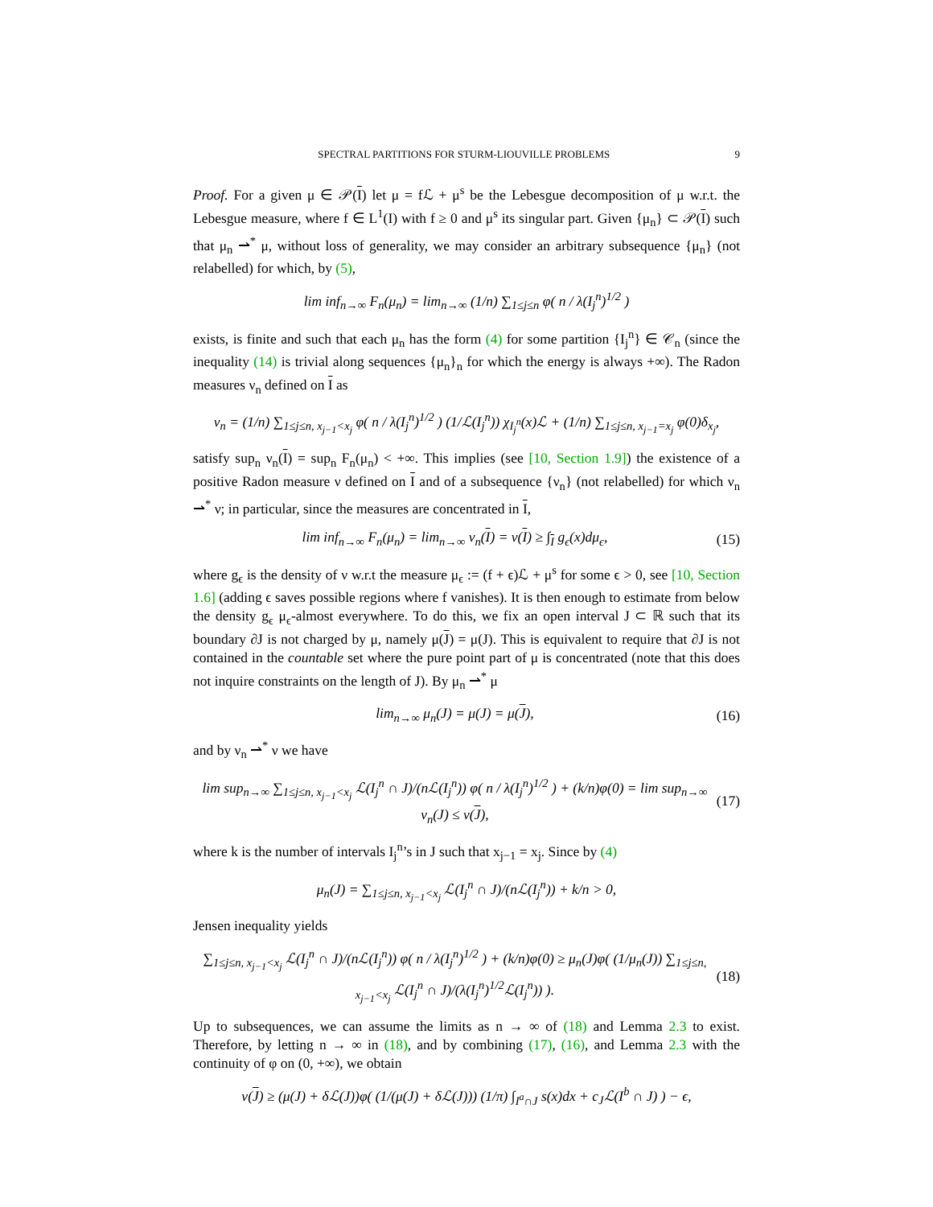SPECTRAL PARTITIONS FOR STURM-LIOUVILLE PROBLEMS 9
Proof. For a given μ ∈ 𝒫(I) let μ = fℒ + μ<sup>s</sup> be the Lebesgue decomposition of μ w.r.t. the Lebesgue measure, where f ∈ L<sup>1</sup>(I) with f ≥ 0 and μ<sup>s</sup> its singular part. Given {μ<sub>n</sub>} ⊂ 𝒫(I) such that μ<sub>n</sub> ⇀<sup>*</sup> μ, without loss of generality, we may consider an arbitrary subsequence {μ<sub>n</sub>} (not relabelled) for which, by (5),
lim inf<sub>n→∞</sub> F<sub>n</sub>(μ<sub>n</sub>) = lim<sub>n→∞</sub> (1/n) ∑<sub>1≤j≤n</sub> φ( n / λ(I<sub>j</sub><sup>n</sup>)<sup>1/2</sup> )
exists, is finite and such that each μ<sub>n</sub> has the form (4) for some partition {I<sub>j</sub><sup>n</sup>} ∈ 𝒞<sub>n</sub> (since the inequality (14) is trivial along sequences {μ<sub>n</sub>}<sub>n</sub> for which the energy is always +∞). The Radon measures ν<sub>n</sub> defined on I as
ν<sub>n</sub> = (1/n) ∑<sub>1≤j≤n, x<sub>j−1</sub><x<sub>j</sub></sub> φ( n / λ(I<sub>j</sub><sup>n</sup>)<sup>1/2</sup> ) (1/ℒ(I<sub>j</sub><sup>n</sup>)) χ<sub>I<sub>j</sub><sup>n</sup></sub>(x)ℒ + (1/n) ∑<sub>1≤j≤n, x<sub>j−1</sub>=x<sub>j</sub></sub> φ(0)δ<sub>x<sub>j</sub></sub>,
satisfy sup<sub>n</sub> ν<sub>n</sub>(I) = sup<sub>n</sub> F<sub>n</sub>(μ<sub>n</sub>) < +∞. This implies (see [10, Section 1.9]) the existence of a positive Radon measure ν defined on I and of a subsequence {ν<sub>n</sub>} (not relabelled) for which ν<sub>n</sub> ⇀<sup>*</sup> ν; in particular, since the measures are concentrated in I,
lim inf<sub>n→∞</sub> F<sub>n</sub>(μ<sub>n</sub>) = lim<sub>n→∞</sub> ν<sub>n</sub>(I) = ν(I) ≥ ∫<sub>I</sub> g<sub>ϵ</sub>(x)dμ<sub>ϵ</sub>, (15)
where g<sub>ϵ</sub> is the density of ν w.r.t the measure μ<sub>ϵ</sub> := (f + ϵ)ℒ + μ<sup>s</sup> for some ϵ > 0, see [10, Section 1.6] (adding ϵ saves possible regions where f vanishes). It is then enough to estimate from below the density g<sub>ϵ</sub> μ<sub>ϵ</sub>-almost everywhere. To do this, we fix an open interval J ⊂ ℝ such that its boundary ∂J is not charged by μ, namely μ(J) = μ(J). This is equivalent to require that ∂J is not contained in the countable set where the pure point part of μ is concentrated (note that this does not inquire constraints on the length of J). By μ<sub>n</sub> ⇀<sup>*</sup> μ
lim<sub>n→∞</sub> μ<sub>n</sub>(J) = μ(J) = μ(J), (16)
and by ν<sub>n</sub> ⇀<sup>*</sup> ν we have
lim sup<sub>n→∞</sub> ∑<sub>1≤j≤n, x<sub>j−1</sub><x<sub>j</sub></sub> ℒ(I<sub>j</sub><sup>n</sup> ∩ J)/(nℒ(I<sub>j</sub><sup>n</sup>)) φ( n / λ(I<sub>j</sub><sup>n</sup>)<sup>1/2</sup> ) + (k/n)φ(0) = lim sup<sub>n→∞</sub> ν<sub>n</sub>(J) ≤ ν(J), (17)
where k is the number of intervals I<sub>j</sub><sup>n</sup>’s in J such that x<sub>j−1</sub> = x<sub>j</sub>. Since by (4)
μ<sub>n</sub>(J) = ∑<sub>1≤j≤n, x<sub>j−1</sub><x<sub>j</sub></sub> ℒ(I<sub>j</sub><sup>n</sup> ∩ J)/(nℒ(I<sub>j</sub><sup>n</sup>)) + k/n > 0,
Jensen inequality yields
∑<sub>1≤j≤n, x<sub>j−1</sub><x<sub>j</sub></sub> ℒ(I<sub>j</sub><sup>n</sup> ∩ J)/(nℒ(I<sub>j</sub><sup>n</sup>)) φ( n / λ(I<sub>j</sub><sup>n</sup>)<sup>1/2</sup> ) + (k/n)φ(0) ≥ μ<sub>n</sub>(J)φ( (1/μ<sub>n</sub>(J)) ∑<sub>1≤j≤n, x<sub>j−1</sub><x<sub>j</sub></sub> ℒ(I<sub>j</sub><sup>n</sup> ∩ J)/(λ(I<sub>j</sub><sup>n</sup>)<sup>1/2</sup>ℒ(I<sub>j</sub><sup>n</sup>)) ). (18)
Up to subsequences, we can assume the limits as n → ∞ of (18) and Lemma 2.3 to exist. Therefore, by letting n → ∞ in (18), and by combining (17), (16), and Lemma 2.3 with the continuity of φ on (0, +∞), we obtain
ν(J) ≥ (μ(J) + δℒ(J))φ( (1/(μ(J) + δℒ(J))) (1/π) ∫<sub>I<sup>a</sup>∩J</sub> s(x)dx + c<sub>J</sub>ℒ(I<sup>b</sup> ∩ J) ) − ϵ,